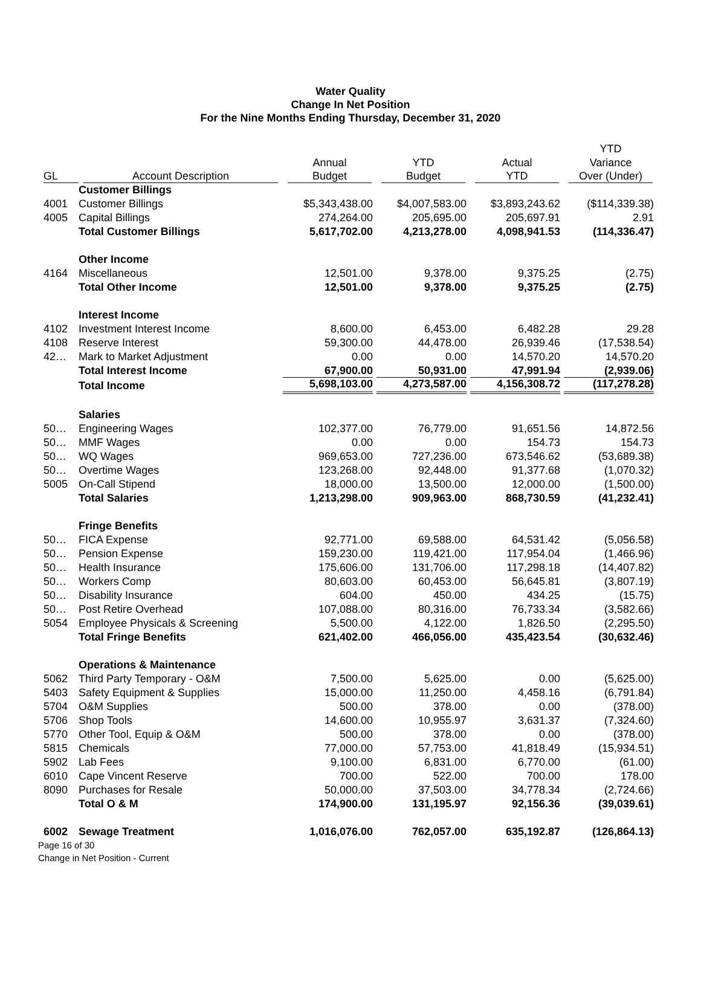Water Quality
Change In Net Position
For the Nine Months Ending Thursday, December 31, 2020
| | | | | | YTD |
| --- | --- | --- | --- | --- | --- |
| | | Annual | YTD | Actual | Variance |
| GL | Account Description | Budget | Budget | YTD | Over (Under) |
| | Customer Billings | | | | |
| 4001 | Customer Billings | $5,343,438.00 | $4,007,583.00 | $3,893,243.62 | ($114,339.38) |
| 4005 | Capital Billings | 274,264.00 | 205,695.00 | 205,697.91 | 2.91 |
| | Total Customer Billings | 5,617,702.00 | 4,213,278.00 | 4,098,941.53 | (114,336.47) |
| | Other Income | | | | |
| 4164 | Miscellaneous | 12,501.00 | 9,378.00 | 9,375.25 | (2.75) |
| | Total Other Income | 12,501.00 | 9,378.00 | 9,375.25 | (2.75) |
| | Interest Income | | | | |
| 4102 | Investment Interest Income | 8,600.00 | 6,453.00 | 6,482.28 | 29.28 |
| 4108 | Reserve Interest | 59,300.00 | 44,478.00 | 26,939.46 | (17,538.54) |
| 42… | Mark to Market Adjustment | 0.00 | 0.00 | 14,570.20 | 14,570.20 |
| | Total Interest Income | 67,900.00 | 50,931.00 | 47,991.94 | (2,939.06) |
| | Total Income | 5,698,103.00 | 4,273,587.00 | 4,156,308.72 | (117,278.28) |
| | Salaries | | | | |
| 50… | Engineering Wages | 102,377.00 | 76,779.00 | 91,651.56 | 14,872.56 |
| 50… | MMF Wages | 0.00 | 0.00 | 154.73 | 154.73 |
| 50… | WQ Wages | 969,653.00 | 727,236.00 | 673,546.62 | (53,689.38) |
| 50… | Overtime Wages | 123,268.00 | 92,448.00 | 91,377.68 | (1,070.32) |
| 5005 | On-Call Stipend | 18,000.00 | 13,500.00 | 12,000.00 | (1,500.00) |
| | Total Salaries | 1,213,298.00 | 909,963.00 | 868,730.59 | (41,232.41) |
| | Fringe Benefits | | | | |
| 50… | FICA Expense | 92,771.00 | 69,588.00 | 64,531.42 | (5,056.58) |
| 50… | Pension Expense | 159,230.00 | 119,421.00 | 117,954.04 | (1,466.96) |
| 50… | Health Insurance | 175,606.00 | 131,706.00 | 117,298.18 | (14,407.82) |
| 50… | Workers Comp | 80,603.00 | 60,453.00 | 56,645.81 | (3,807.19) |
| 50… | Disability Insurance | 604.00 | 450.00 | 434.25 | (15.75) |
| 50… | Post Retire Overhead | 107,088.00 | 80,316.00 | 76,733.34 | (3,582.66) |
| 5054 | Employee Physicals & Screening | 5,500.00 | 4,122.00 | 1,826.50 | (2,295.50) |
| | Total Fringe Benefits | 621,402.00 | 466,056.00 | 435,423.54 | (30,632.46) |
| | Operations & Maintenance | | | | |
| 5062 | Third Party Temporary - O&M | 7,500.00 | 5,625.00 | 0.00 | (5,625.00) |
| 5403 | Safety Equipment & Supplies | 15,000.00 | 11,250.00 | 4,458.16 | (6,791.84) |
| 5704 | O&M Supplies | 500.00 | 378.00 | 0.00 | (378.00) |
| 5706 | Shop Tools | 14,600.00 | 10,955.97 | 3,631.37 | (7,324.60) |
| 5770 | Other Tool, Equip & O&M | 500.00 | 378.00 | 0.00 | (378.00) |
| 5815 | Chemicals | 77,000.00 | 57,753.00 | 41,818.49 | (15,934.51) |
| 5902 | Lab Fees | 9,100.00 | 6,831.00 | 6,770.00 | (61.00) |
| 6010 | Cape Vincent Reserve | 700.00 | 522.00 | 700.00 | 178.00 |
| 8090 | Purchases for Resale | 50,000.00 | 37,503.00 | 34,778.34 | (2,724.66) |
| | Total O & M | 174,900.00 | 131,195.97 | 92,156.36 | (39,039.61) |
| 6002 | Sewage Treatment | 1,016,076.00 | 762,057.00 | 635,192.87 | (126,864.13) |
Page 16 of 30
Change in Net Position - Current